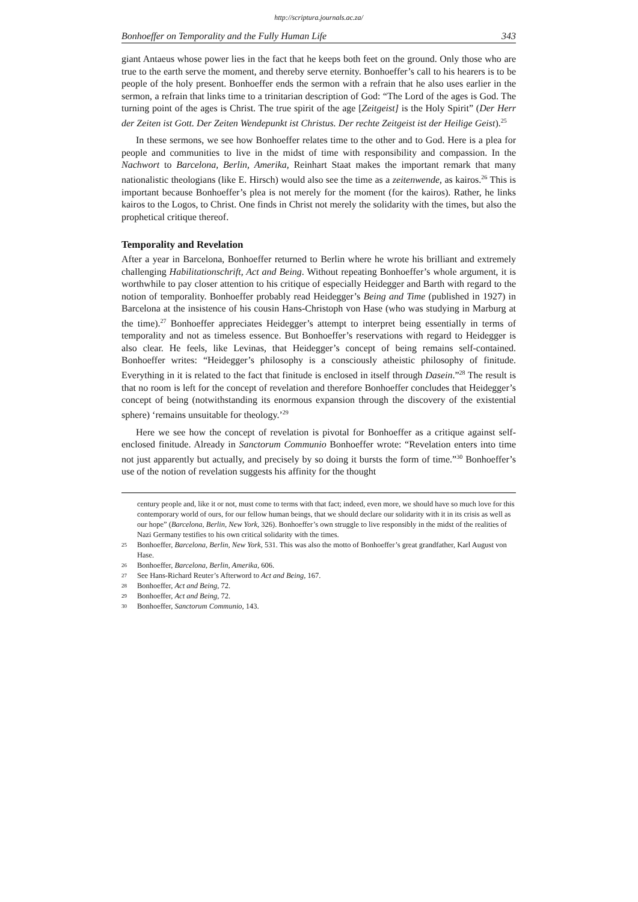http://scriptura.journals.ac.za/
Bonhoeffer on Temporality and the Fully Human Life 343
giant Antaeus whose power lies in the fact that he keeps both feet on the ground. Only those who are true to the earth serve the moment, and thereby serve eternity. Bonhoeffer’s call to his hearers is to be people of the holy present. Bonhoeffer ends the sermon with a refrain that he also uses earlier in the sermon, a refrain that links time to a trinitarian description of God: “The Lord of the ages is God. The turning point of the ages is Christ. The true spirit of the age [Zeitgeist] is the Holy Spirit” (Der Herr der Zeiten ist Gott. Der Zeiten Wendepunkt ist Christus. Der rechte Zeitgeist ist der Heilige Geist).<sup>25</sup>
In these sermons, we see how Bonhoeffer relates time to the other and to God. Here is a plea for people and communities to live in the midst of time with responsibility and compassion. In the Nachwort to Barcelona, Berlin, Amerika, Reinhart Staat makes the important remark that many nationalistic theologians (like E. Hirsch) would also see the time as a zeitenwende, as kairos.<sup>26</sup> This is important because Bonhoeffer’s plea is not merely for the moment (for the kairos). Rather, he links kairos to the Logos, to Christ. One finds in Christ not merely the solidarity with the times, but also the prophetical critique thereof.
Temporality and Revelation
After a year in Barcelona, Bonhoeffer returned to Berlin where he wrote his brilliant and extremely challenging Habilitationschrift, Act and Being. Without repeating Bonhoeffer’s whole argument, it is worthwhile to pay closer attention to his critique of especially Heidegger and Barth with regard to the notion of temporality. Bonhoeffer probably read Heidegger’s Being and Time (published in 1927) in Barcelona at the insistence of his cousin Hans-Christoph von Hase (who was studying in Marburg at the time).<sup>27</sup> Bonhoeffer appreciates Heidegger’s attempt to interpret being essentially in terms of temporality and not as timeless essence. But Bonhoeffer’s reservations with regard to Heidegger is also clear. He feels, like Levinas, that Heidegger’s concept of being remains self-contained. Bonhoeffer writes: “Heidegger’s philosophy is a consciously atheistic philosophy of finitude. Everything in it is related to the fact that finitude is enclosed in itself through Dasein.”<sup>28</sup> The result is that no room is left for the concept of revelation and therefore Bonhoeffer concludes that Heidegger’s concept of being (notwithstanding its enormous expansion through the discovery of the existential sphere) ‘remains unsuitable for theology.’<sup>29</sup>
Here we see how the concept of revelation is pivotal for Bonhoeffer as a critique against self-enclosed finitude. Already in Sanctorum Communio Bonhoeffer wrote: “Revelation enters into time not just apparently but actually, and precisely by so doing it bursts the form of time.”<sup>30</sup> Bonhoeffer’s use of the notion of revelation suggests his affinity for the thought
century people and, like it or not, must come to terms with that fact; indeed, even more, we should have so much love for this contemporary world of ours, for our fellow human beings, that we should declare our solidarity with it in its crisis as well as our hope” (Barcelona, Berlin, New York, 326). Bonhoeffer’s own struggle to live responsibly in the midst of the realities of Nazi Germany testifies to his own critical solidarity with the times.
25 Bonhoeffer, Barcelona, Berlin, New York, 531. This was also the motto of Bonhoeffer’s great grandfather, Karl August von Hase.
26 Bonhoeffer, Barcelona, Berlin, Amerika, 606.
27 See Hans-Richard Reuter’s Afterword to Act and Being, 167.
28 Bonhoeffer, Act and Being, 72.
29 Bonhoeffer, Act and Being, 72.
30 Bonhoeffer, Sanctorum Communio, 143.